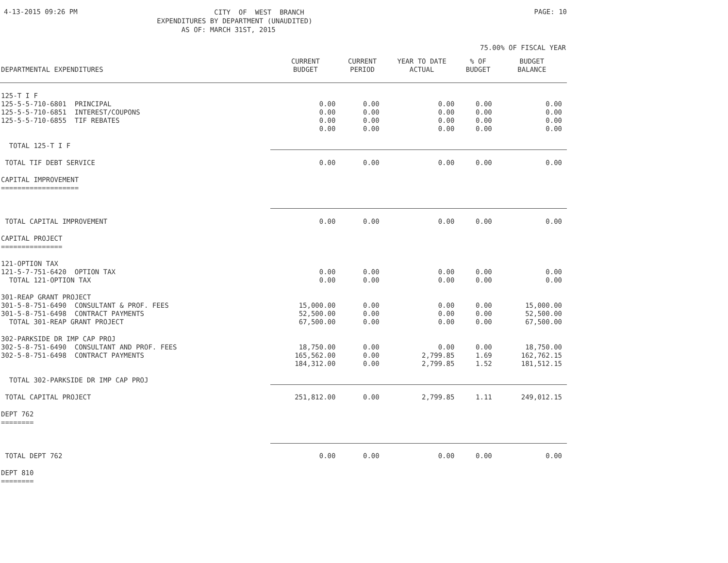4-13-2015 09:26 PM
CITY OF WEST BRANCH EXPENDITURES BY DEPARTMENT (UNAUDITED) AS OF: MARCH 31ST, 2015
PAGE: 10
75.00% OF FISCAL YEAR
| DEPARTMENTAL EXPENDITURES | CURRENT BUDGET | CURRENT PERIOD | YEAR TO DATE ACTUAL | % OF BUDGET | BUDGET BALANCE |
| --- | --- | --- | --- | --- | --- |
| 125-T I F | | | | | |
| 125-5-5-710-6801 PRINCIPAL | 0.00 | 0.00 | 0.00 | 0.00 | 0.00 |
| 125-5-5-710-6851 INTEREST/COUPONS | 0.00 | 0.00 | 0.00 | 0.00 | 0.00 |
| 125-5-5-710-6855 TIF REBATES | 0.00 | 0.00 | 0.00 | 0.00 | 0.00 |
| TOTAL 125-T I F | 0.00 | 0.00 | 0.00 | 0.00 | 0.00 |
| TOTAL TIF DEBT SERVICE | 0.00 | 0.00 | 0.00 | 0.00 | 0.00 |
| CAPITAL IMPROVEMENT =================== | | | | | |
| TOTAL CAPITAL IMPROVEMENT | 0.00 | 0.00 | 0.00 | 0.00 | 0.00 |
| CAPITAL PROJECT =============== | | | | | |
| 121-OPTION TAX | | | | | |
| 121-5-7-751-6420 OPTION TAX | 0.00 | 0.00 | 0.00 | 0.00 | 0.00 |
| TOTAL 121-OPTION TAX | 0.00 | 0.00 | 0.00 | 0.00 | 0.00 |
| 301-REAP GRANT PROJECT | | | | | |
| 301-5-8-751-6490 CONSULTANT & PROF. FEES | 15,000.00 | 0.00 | 0.00 | 0.00 | 15,000.00 |
| 301-5-8-751-6498 CONTRACT PAYMENTS | 52,500.00 | 0.00 | 0.00 | 0.00 | 52,500.00 |
| TOTAL 301-REAP GRANT PROJECT | 67,500.00 | 0.00 | 0.00 | 0.00 | 67,500.00 |
| 302-PARKSIDE DR IMP CAP PROJ | | | | | |
| 302-5-8-751-6490 CONSULTANT AND PROF. FEES | 18,750.00 | 0.00 | 0.00 | 0.00 | 18,750.00 |
| 302-5-8-751-6498 CONTRACT PAYMENTS | 165,562.00 | 0.00 | 2,799.85 | 1.69 | 162,762.15 |
| TOTAL 302-PARKSIDE DR IMP CAP PROJ | 184,312.00 | 0.00 | 2,799.85 | 1.52 | 181,512.15 |
| TOTAL CAPITAL PROJECT | 251,812.00 | 0.00 | 2,799.85 | 1.11 | 249,012.15 |
| DEPT 762 ======== | | | | | |
| TOTAL DEPT 762 | 0.00 | 0.00 | 0.00 | 0.00 | 0.00 |
| DEPT 810 ======== | | | | | |